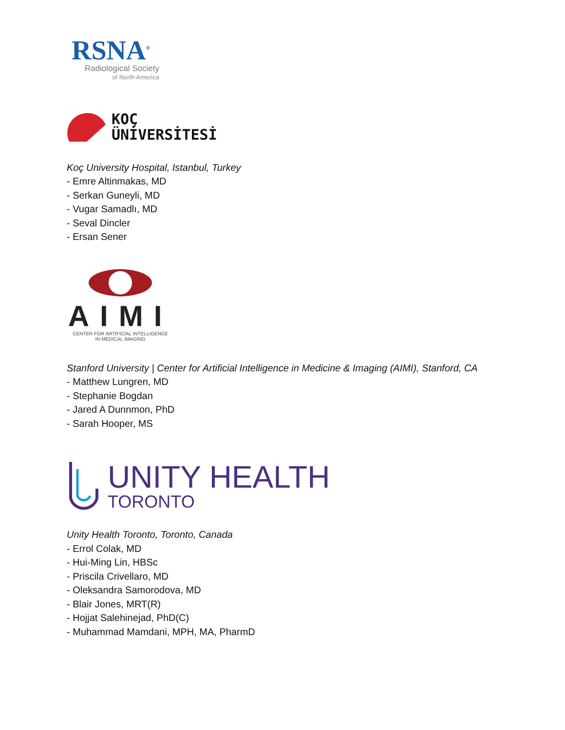RSNA<sup>®</sup>
Radiological Society
of North America
KOÇ
ÜNİVERSİTESİ
Koç University Hospital, Istanbul, Turkey
- Emre Altinmakas, MD
- Serkan Guneyli, MD
- Vugar Samadlı, MD
- Seval Dincler
- Ersan Sener
AIMI
CENTER FOR ARTIFICIAL INTELLIGENCE
IN MEDICAL IMAGING
Stanford University | Center for Artificial Intelligence in Medicine & Imaging (AIMI), Stanford, CA
- Matthew Lungren, MD
- Stephanie Bogdan
- Jared A Dunnmon, PhD
- Sarah Hooper, MS
UNITY HEALTH
TORONTO
Unity Health Toronto, Toronto, Canada
- Errol Colak, MD
- Hui-Ming Lin, HBSc
- Priscila Crivellaro, MD
- Oleksandra Samorodova, MD
- Blair Jones, MRT(R)
- Hojjat Salehinejad, PhD(C)
- Muhammad Mamdani, MPH, MA, PharmD